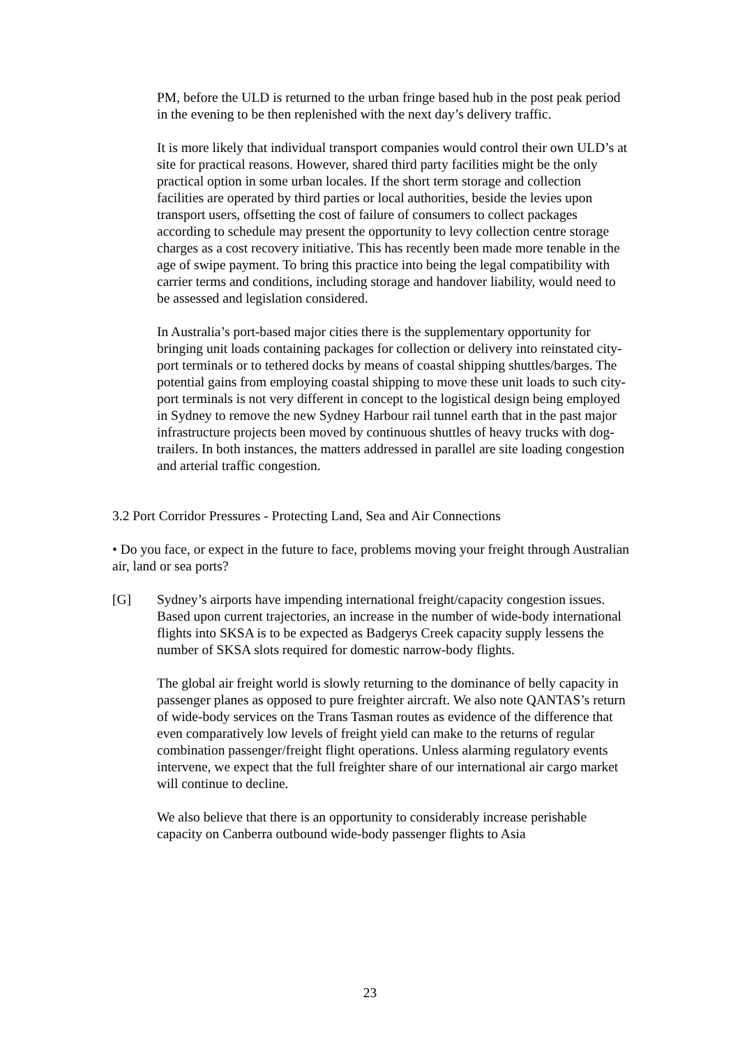PM, before the ULD is returned to the urban fringe based hub in the post peak period in the evening to be then replenished with the next day’s delivery traffic.
It is more likely that individual transport companies would control their own ULD’s at site for practical reasons. However, shared third party facilities might be the only practical option in some urban locales. If the short term storage and collection facilities are operated by third parties or local authorities, beside the levies upon transport users, offsetting the cost of failure of consumers to collect packages according to schedule may present the opportunity to levy collection centre storage charges as a cost recovery initiative. This has recently been made more tenable in the age of swipe payment. To bring this practice into being the legal compatibility with carrier terms and conditions, including storage and handover liability, would need to be assessed and legislation considered.
In Australia’s port-based major cities there is the supplementary opportunity for bringing unit loads containing packages for collection or delivery into reinstated city-port terminals or to tethered docks by means of coastal shipping shuttles/barges. The potential gains from employing coastal shipping to move these unit loads to such city-port terminals is not very different in concept to the logistical design being employed in Sydney to remove the new Sydney Harbour rail tunnel earth that in the past major infrastructure projects been moved by continuous shuttles of heavy trucks with dog-trailers. In both instances, the matters addressed in parallel are site loading congestion and arterial traffic congestion.
3.2 Port Corridor Pressures - Protecting Land, Sea and Air Connections
• Do you face, or expect in the future to face, problems moving your freight through Australian air, land or sea ports?
[G] Sydney’s airports have impending international freight/capacity congestion issues. Based upon current trajectories, an increase in the number of wide-body international flights into SKSA is to be expected as Badgerys Creek capacity supply lessens the number of SKSA slots required for domestic narrow-body flights.
The global air freight world is slowly returning to the dominance of belly capacity in passenger planes as opposed to pure freighter aircraft. We also note QANTAS’s return of wide-body services on the Trans Tasman routes as evidence of the difference that even comparatively low levels of freight yield can make to the returns of regular combination passenger/freight flight operations. Unless alarming regulatory events intervene, we expect that the full freighter share of our international air cargo market will continue to decline.
We also believe that there is an opportunity to considerably increase perishable capacity on Canberra outbound wide-body passenger flights to Asia
23